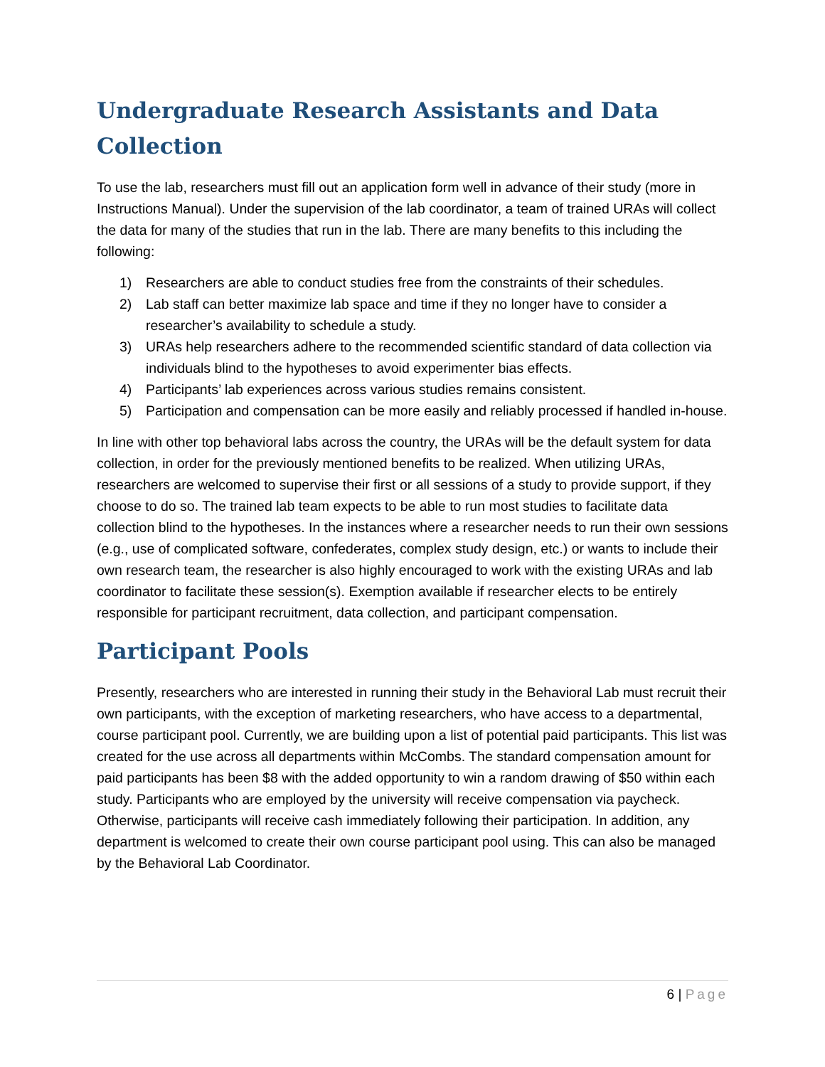Undergraduate Research Assistants and Data Collection
To use the lab, researchers must fill out an application form well in advance of their study (more in Instructions Manual). Under the supervision of the lab coordinator, a team of trained URAs will collect the data for many of the studies that run in the lab. There are many benefits to this including the following:
1) Researchers are able to conduct studies free from the constraints of their schedules.
2) Lab staff can better maximize lab space and time if they no longer have to consider a researcher’s availability to schedule a study.
3) URAs help researchers adhere to the recommended scientific standard of data collection via individuals blind to the hypotheses to avoid experimenter bias effects.
4) Participants’ lab experiences across various studies remains consistent.
5) Participation and compensation can be more easily and reliably processed if handled in-house.
In line with other top behavioral labs across the country, the URAs will be the default system for data collection, in order for the previously mentioned benefits to be realized. When utilizing URAs, researchers are welcomed to supervise their first or all sessions of a study to provide support, if they choose to do so. The trained lab team expects to be able to run most studies to facilitate data collection blind to the hypotheses. In the instances where a researcher needs to run their own sessions (e.g., use of complicated software, confederates, complex study design, etc.) or wants to include their own research team, the researcher is also highly encouraged to work with the existing URAs and lab coordinator to facilitate these session(s). Exemption available if researcher elects to be entirely responsible for participant recruitment, data collection, and participant compensation.
Participant Pools
Presently, researchers who are interested in running their study in the Behavioral Lab must recruit their own participants, with the exception of marketing researchers, who have access to a departmental, course participant pool. Currently, we are building upon a list of potential paid participants. This list was created for the use across all departments within McCombs. The standard compensation amount for paid participants has been $8 with the added opportunity to win a random drawing of $50 within each study. Participants who are employed by the university will receive compensation via paycheck. Otherwise, participants will receive cash immediately following their participation. In addition, any department is welcomed to create their own course participant pool using. This can also be managed by the Behavioral Lab Coordinator.
6 | Page